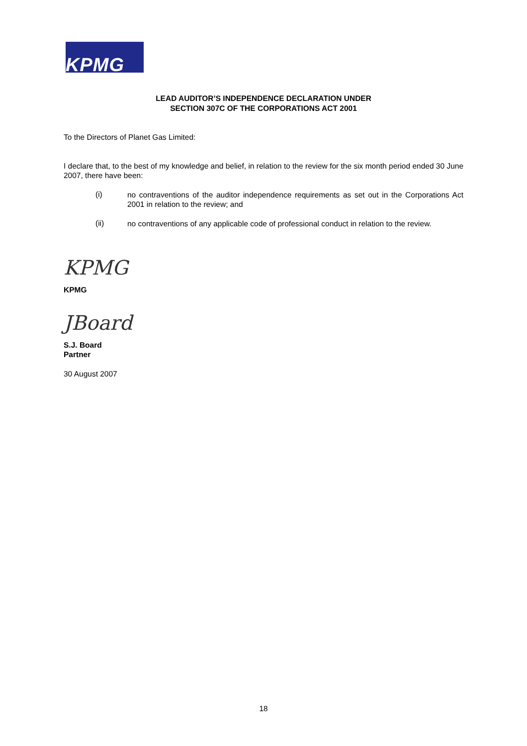KPMG
LEAD AUDITOR’S INDEPENDENCE DECLARATION UNDER
SECTION 307C OF THE CORPORATIONS ACT 2001
To the Directors of Planet Gas Limited:
I declare that, to the best of my knowledge and belief, in relation to the review for the six month period ended 30 June 2007, there have been:
(i)
no contraventions of the auditor independence requirements as set out in the Corporations Act 2001 in relation to the review; and
(ii)
no contraventions of any applicable code of professional conduct in relation to the review.
KPMG
KPMG
JBoard
S.J. Board
Partner
30 August 2007
18